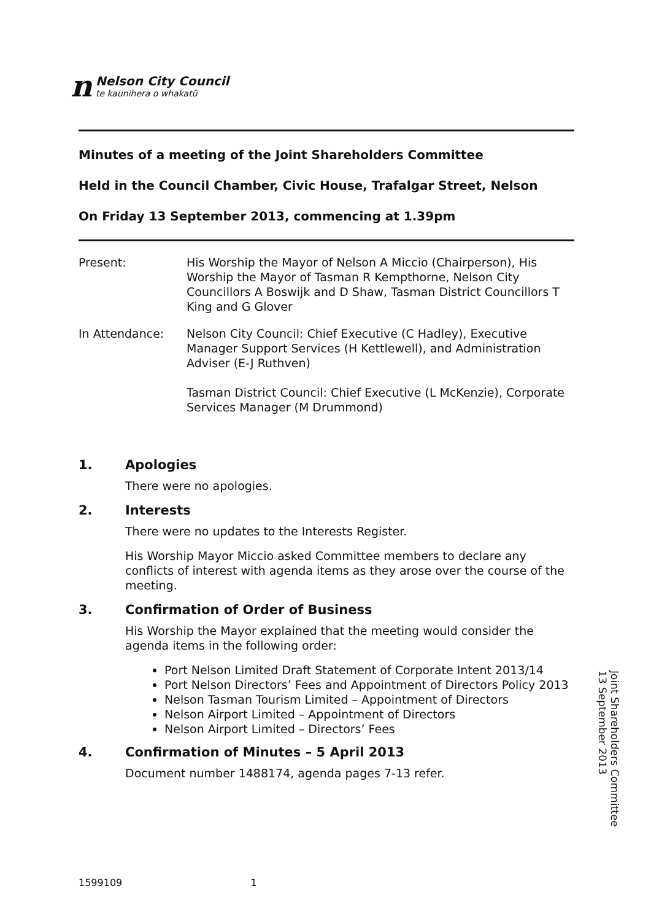n
Nelson City Council
te kaunihera o whakatū
Minutes of a meeting of the Joint Shareholders Committee
Held in the Council Chamber, Civic House, Trafalgar Street, Nelson
On Friday 13 September 2013, commencing at 1.39pm
Present: His Worship the Mayor of Nelson A Miccio (Chairperson), His Worship the Mayor of Tasman R Kempthorne, Nelson City Councillors A Boswijk and D Shaw, Tasman District Councillors T King and G Glover
In Attendance: Nelson City Council: Chief Executive (C Hadley), Executive Manager Support Services (H Kettlewell), and Administration Adviser (E-J Ruthven)
Tasman District Council: Chief Executive (L McKenzie), Corporate Services Manager (M Drummond)
1. Apologies
There were no apologies.
2. Interests
There were no updates to the Interests Register.
His Worship Mayor Miccio asked Committee members to declare any conflicts of interest with agenda items as they arose over the course of the meeting.
3. Confirmation of Order of Business
His Worship the Mayor explained that the meeting would consider the agenda items in the following order:
Port Nelson Limited Draft Statement of Corporate Intent 2013/14
Port Nelson Directors’ Fees and Appointment of Directors Policy 2013
Nelson Tasman Tourism Limited – Appointment of Directors
Nelson Airport Limited – Appointment of Directors
Nelson Airport Limited – Directors’ Fees
4. Confirmation of Minutes – 5 April 2013
Document number 1488174, agenda pages 7-13 refer.
Joint Shareholders Committee
13 September 2013
1599109 1